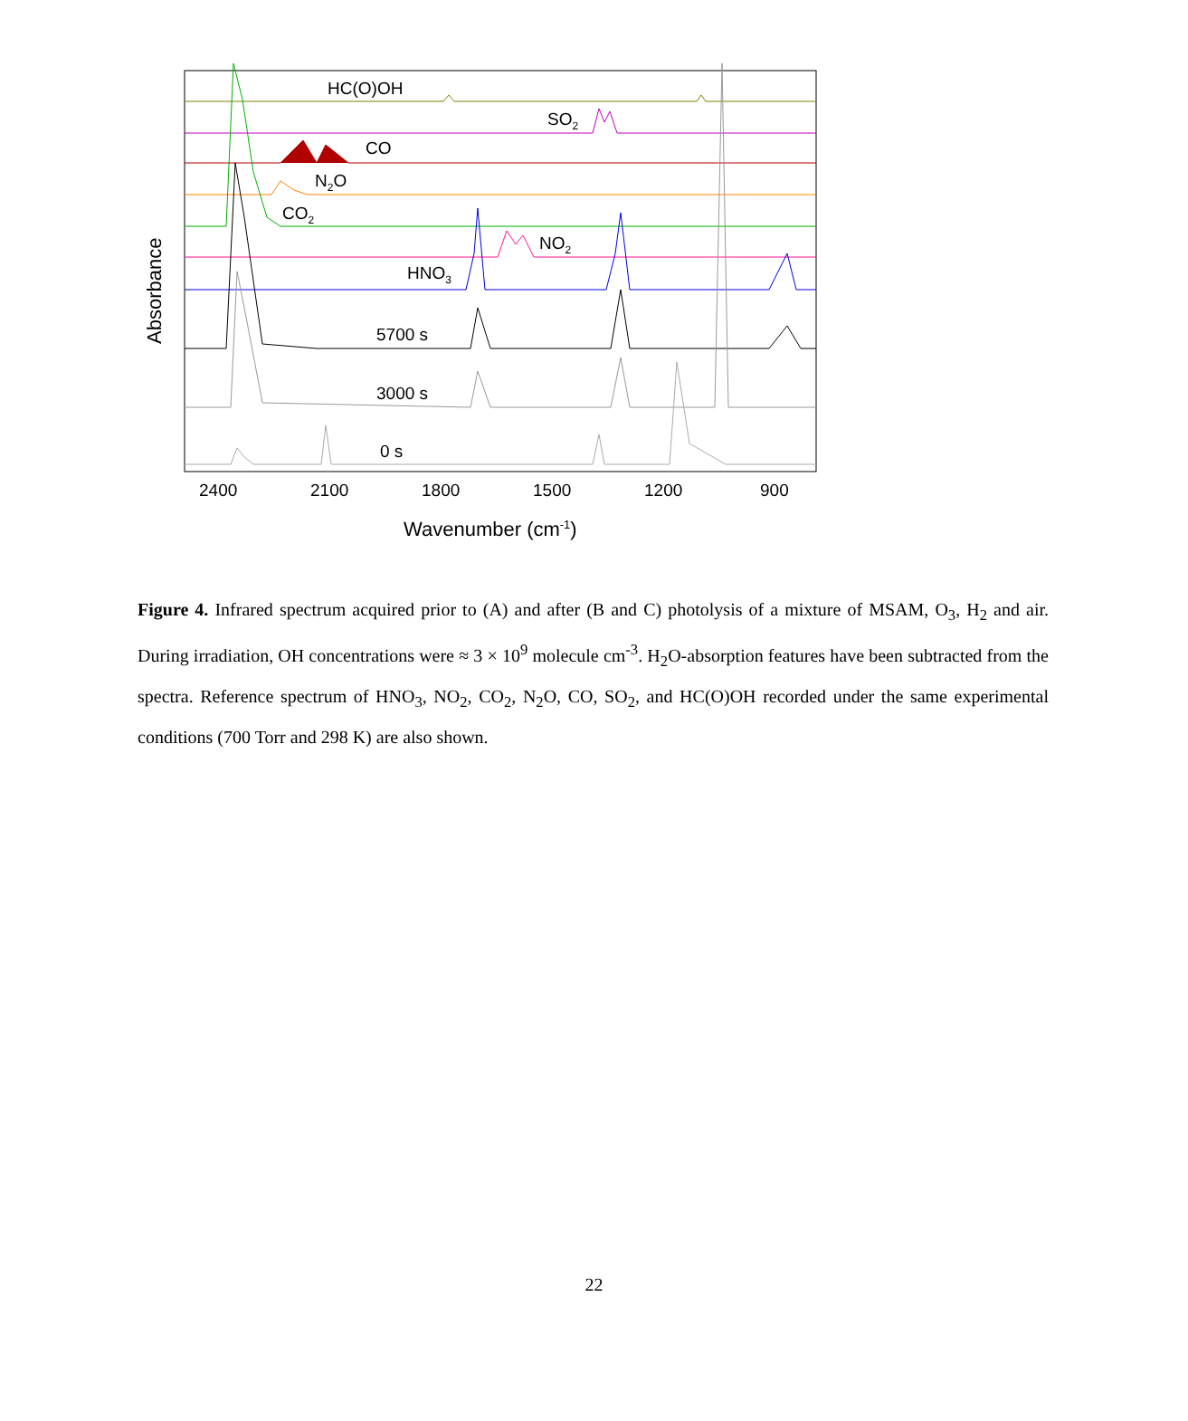HC(O)OH
SO2
CO
N2O
CO2
NO2
HNO3
5700 s
3000 s
0 s
2400
2100
1800
1500
1200
900
Wavenumber (cm-1)
Absorbance
Figure 4. Infrared spectrum acquired prior to (A) and after (B and C) photolysis of a mixture of MSAM, O<sub>3</sub>, H<sub>2</sub> and air. During irradiation, OH concentrations were ≈ 3 × 10<sup>9</sup> molecule cm<sup>-3</sup>. H<sub>2</sub>O-absorption features have been subtracted from the spectra. Reference spectrum of HNO<sub>3</sub>, NO<sub>2</sub>, CO<sub>2</sub>, N<sub>2</sub>O, CO, SO<sub>2</sub>, and HC(O)OH recorded under the same experimental conditions (700 Torr and 298 K) are also shown.
22